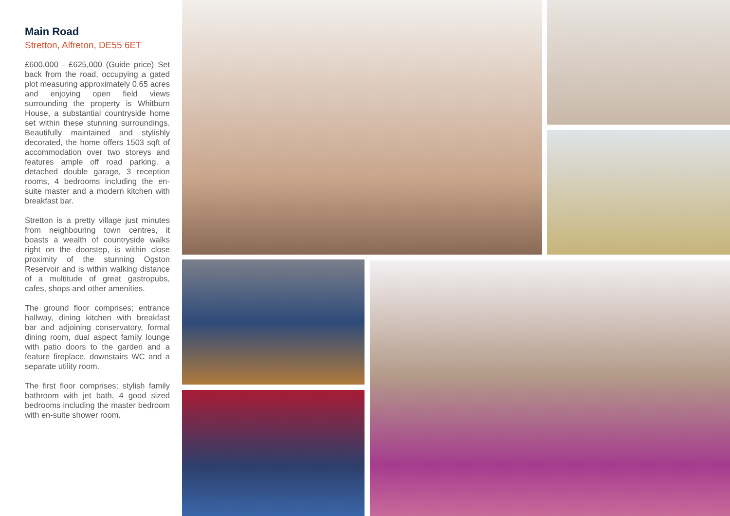Main Road
Stretton, Alfreton, DE55 6ET
£600,000 - £625,000 (Guide price) Set back from the road, occupying a gated plot measuring approximately 0.65 acres and enjoying open field views surrounding the property is Whitburn House, a substantial countryside home set within these stunning surroundings. Beautifully maintained and stylishly decorated, the home offers 1503 sqft of accommodation over two storeys and features ample off road parking, a detached double garage, 3 reception rooms, 4 bedrooms including the en-suite master and a modern kitchen with breakfast bar.
Stretton is a pretty village just minutes from neighbouring town centres, it boasts a wealth of countryside walks right on the doorstep, is within close proximity of the stunning Ogston Reservoir and is within walking distance of a multitude of great gastropubs, cafes, shops and other amenities.
The ground floor comprises; entrance hallway, dining kitchen with breakfast bar and adjoining conservatory, formal dining room, dual aspect family lounge with patio doors to the garden and a feature fireplace, downstairs WC and a separate utility room.
The first floor comprises; stylish family bathroom with jet bath, 4 good sized bedrooms including the master bedroom with en-suite shower room.